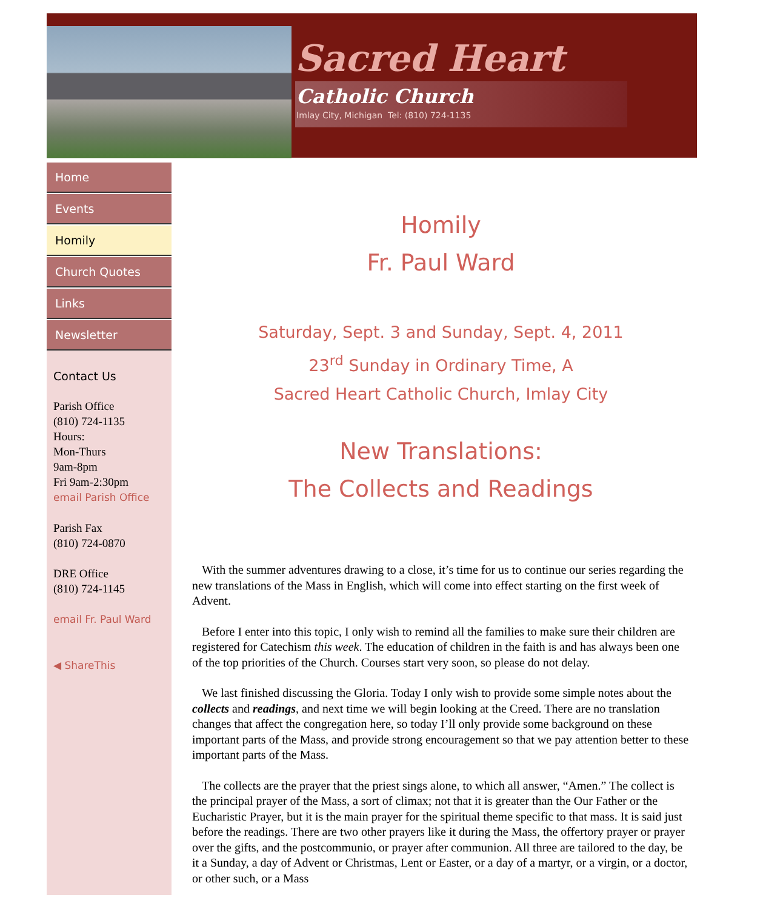Sacred Heart
Catholic Church
Imlay City, Michigan Tel: (810) 724-1135
Home
Events
Homily
Church Quotes
Links
Newsletter
Contact Us
Parish Office
(810) 724-1135
Hours:
Mon-Thurs
9am-8pm
Fri 9am-2:30pm
email Parish Office
Parish Fax
(810) 724-0870
DRE Office
(810) 724-1145
email Fr. Paul Ward
◀ ShareThis
Homily
Fr. Paul Ward
Saturday, Sept. 3 and Sunday, Sept. 4, 2011
23<sup>rd</sup> Sunday in Ordinary Time, A
Sacred Heart Catholic Church, Imlay City
New Translations:
The Collects and Readings
With the summer adventures drawing to a close, it’s time for us to continue our series regarding the new translations of the Mass in English, which will come into effect starting on the first week of Advent.
Before I enter into this topic, I only wish to remind all the families to make sure their children are registered for Catechism this week. The education of children in the faith is and has always been one of the top priorities of the Church. Courses start very soon, so please do not delay.
We last finished discussing the Gloria. Today I only wish to provide some simple notes about the collects and readings, and next time we will begin looking at the Creed. There are no translation changes that affect the congregation here, so today I’ll only provide some background on these important parts of the Mass, and provide strong encouragement so that we pay attention better to these important parts of the Mass.
The collects are the prayer that the priest sings alone, to which all answer, “Amen.” The collect is the principal prayer of the Mass, a sort of climax; not that it is greater than the Our Father or the Eucharistic Prayer, but it is the main prayer for the spiritual theme specific to that mass. It is said just before the readings. There are two other prayers like it during the Mass, the offertory prayer or prayer over the gifts, and the postcommunio, or prayer after communion. All three are tailored to the day, be it a Sunday, a day of Advent or Christmas, Lent or Easter, or a day of a martyr, or a virgin, or a doctor, or other such, or a Mass